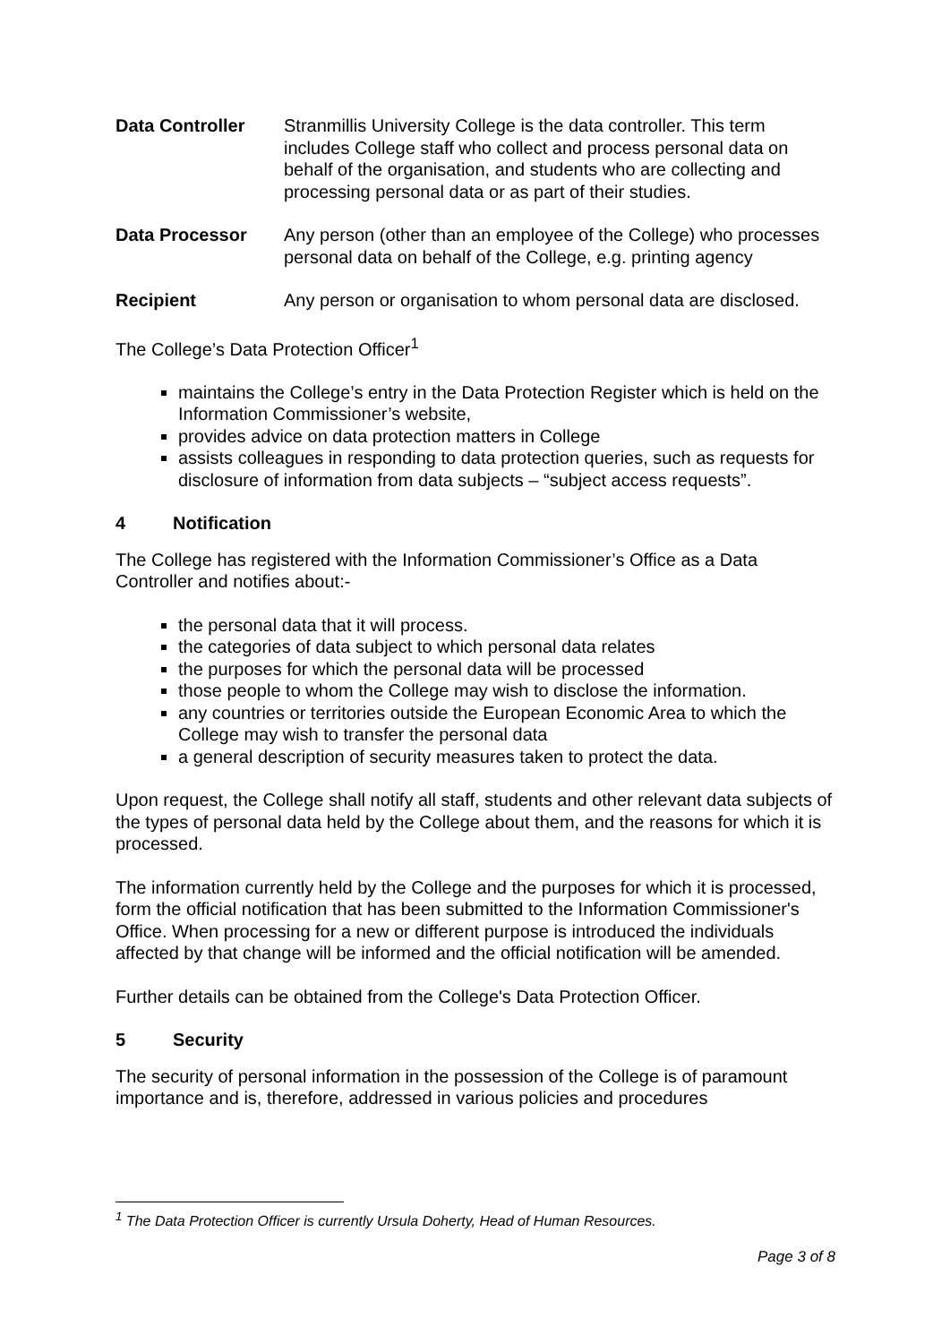Data Controller Stranmillis University College is the data controller. This term includes College staff who collect and process personal data on behalf of the organisation, and students who are collecting and processing personal data or as part of their studies.
Data Processor Any person (other than an employee of the College) who processes personal data on behalf of the College, e.g. printing agency
Recipient Any person or organisation to whom personal data are disclosed.
The College’s Data Protection Officer<sup>1</sup>
maintains the College’s entry in the Data Protection Register which is held on the Information Commissioner’s website,
provides advice on data protection matters in College
assists colleagues in responding to data protection queries, such as requests for disclosure of information from data subjects – “subject access requests”.
4 Notification
The College has registered with the Information Commissioner’s Office as a Data Controller and notifies about:-
the personal data that it will process.
the categories of data subject to which personal data relates
the purposes for which the personal data will be processed
those people to whom the College may wish to disclose the information.
any countries or territories outside the European Economic Area to which the College may wish to transfer the personal data
a general description of security measures taken to protect the data.
Upon request, the College shall notify all staff, students and other relevant data subjects of the types of personal data held by the College about them, and the reasons for which it is processed.
The information currently held by the College and the purposes for which it is processed, form the official notification that has been submitted to the Information Commissioner's Office. When processing for a new or different purpose is introduced the individuals affected by that change will be informed and the official notification will be amended.
Further details can be obtained from the College's Data Protection Officer.
5 Security
The security of personal information in the possession of the College is of paramount importance and is, therefore, addressed in various policies and procedures
<sup>1</sup> The Data Protection Officer is currently Ursula Doherty, Head of Human Resources.
Page 3 of 8